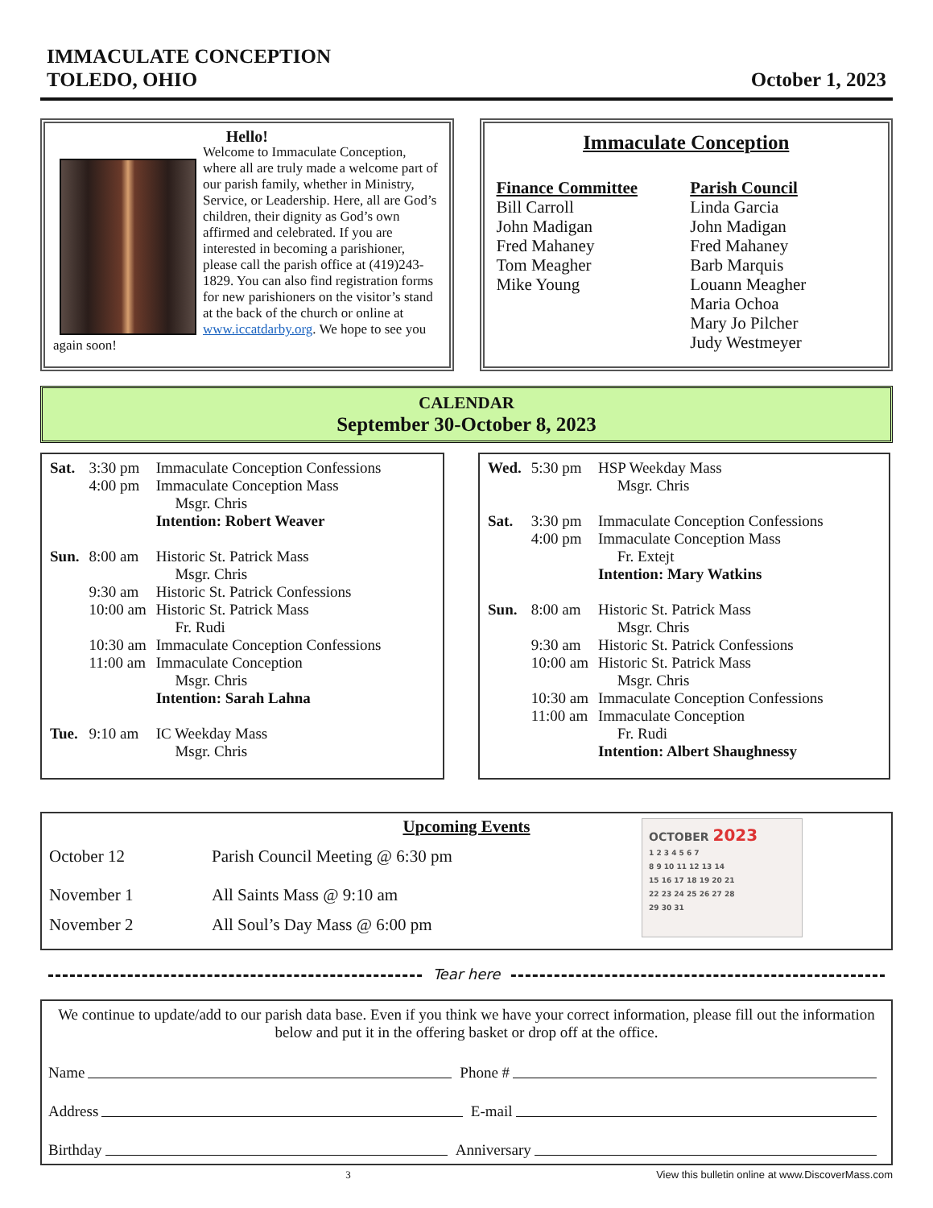IMMACULATE CONCEPTION
TOLEDO, OHIO
October 1, 2023
Hello!
Welcome to Immaculate Conception, where all are truly made a welcome part of our parish family, whether in Ministry, Service, or Leadership. Here, all are God’s children, their dignity as God’s own affirmed and celebrated. If you are interested in becoming a parishioner, please call the parish office at (419)243-1829. You can also find registration forms for new parishioners on the visitor’s stand at the back of the church or online at www.iccatdarby.org. We hope to see you again soon!
Immaculate Conception
Finance Committee
Bill Carroll
John Madigan
Fred Mahaney
Tom Meagher
Mike Young
Parish Council
Linda Garcia
John Madigan
Fred Mahaney
Barb Marquis
Louann Meagher
Maria Ochoa
Mary Jo Pilcher
Judy Westmeyer
CALENDAR
September 30-October 8, 2023
| Sat. | 3:30 pm 4:00 pm | Immaculate Conception Confessions Immaculate Conception Mass Msgr. Chris Intention: Robert Weaver |
| Sun. | 8:00 am 9:30 am 10:00 am 10:30 am 11:00 am | Historic St. Patrick Mass Msgr. Chris Historic St. Patrick Confessions Historic St. Patrick Mass Fr. Rudi Immaculate Conception Confessions Immaculate Conception Msgr. Chris Intention: Sarah Lahna |
| Tue. | 9:10 am | IC Weekday Mass Msgr. Chris |
| Wed. | 5:30 pm | HSP Weekday Mass Msgr. Chris |
| Sat. | 3:30 pm 4:00 pm | Immaculate Conception Confessions Immaculate Conception Mass Fr. Extejt Intention: Mary Watkins |
| Sun. | 8:00 am 9:30 am 10:00 am 10:30 am 11:00 am | Historic St. Patrick Mass Msgr. Chris Historic St. Patrick Confessions Historic St. Patrick Mass Msgr. Chris Immaculate Conception Confessions Immaculate Conception Fr. Rudi Intention: Albert Shaughnessy |
Upcoming Events
| October 12 | Parish Council Meeting @ 6:30 pm |
| November 1 | All Saints Mass @ 9:10 am |
| November 2 | All Soul’s Day Mass @ 6:00 pm |
OCTOBER 2023
1 2 3 4 5 6 7
8 9 10 11 12 13 14
15 16 17 18 19 20 21
22 23 24 25 26 27 28
29 30 31
Tear here
We continue to update/add to our parish data base. Even if you think we have your correct information, please fill out the information below and put it in the offering basket or drop off at the office.
Name Phone #
Address E-mail
Birthday Anniversary
3 View this bulletin online at www.DiscoverMass.com